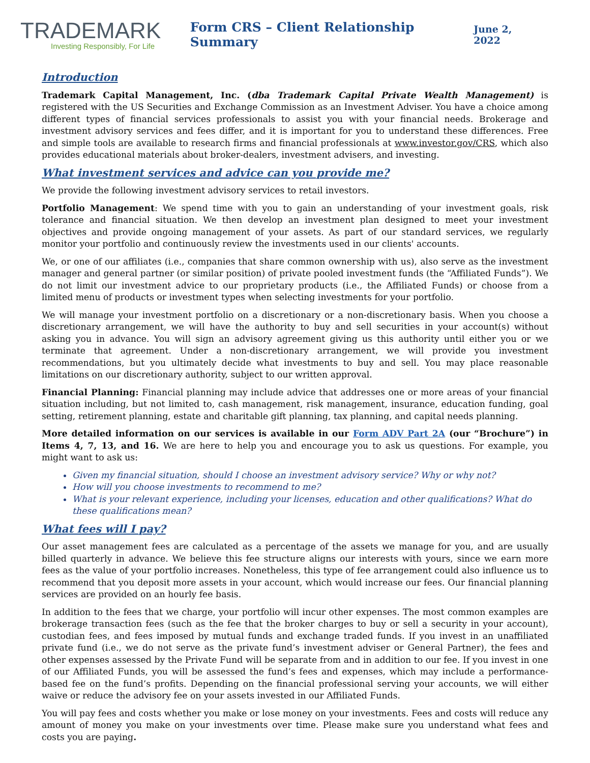TRADEMARK
Investing Responsibly, For Life
Form CRS – Client Relationship Summary
June 2, 2022
Introduction
Trademark Capital Management, Inc. (dba Trademark Capital Private Wealth Management) is registered with the US Securities and Exchange Commission as an Investment Adviser. You have a choice among different types of financial services professionals to assist you with your financial needs. Brokerage and investment advisory services and fees differ, and it is important for you to understand these differences. Free and simple tools are available to research firms and financial professionals at www.investor.gov/CRS, which also provides educational materials about broker-dealers, investment advisers, and investing.
What investment services and advice can you provide me?
We provide the following investment advisory services to retail investors.
Portfolio Management: We spend time with you to gain an understanding of your investment goals, risk tolerance and financial situation. We then develop an investment plan designed to meet your investment objectives and provide ongoing management of your assets. As part of our standard services, we regularly monitor your portfolio and continuously review the investments used in our clients' accounts.
We, or one of our affiliates (i.e., companies that share common ownership with us), also serve as the investment manager and general partner (or similar position) of private pooled investment funds (the “Affiliated Funds”). We do not limit our investment advice to our proprietary products (i.e., the Affiliated Funds) or choose from a limited menu of products or investment types when selecting investments for your portfolio.
We will manage your investment portfolio on a discretionary or a non-discretionary basis. When you choose a discretionary arrangement, we will have the authority to buy and sell securities in your account(s) without asking you in advance. You will sign an advisory agreement giving us this authority until either you or we terminate that agreement. Under a non-discretionary arrangement, we will provide you investment recommendations, but you ultimately decide what investments to buy and sell. You may place reasonable limitations on our discretionary authority, subject to our written approval.
Financial Planning: Financial planning may include advice that addresses one or more areas of your financial situation including, but not limited to, cash management, risk management, insurance, education funding, goal setting, retirement planning, estate and charitable gift planning, tax planning, and capital needs planning.
More detailed information on our services is available in our Form ADV Part 2A (our “Brochure”) in Items 4, 7, 13, and 16. We are here to help you and encourage you to ask us questions. For example, you might want to ask us:
Given my financial situation, should I choose an investment advisory service? Why or why not?
How will you choose investments to recommend to me?
What is your relevant experience, including your licenses, education and other qualifications? What do these qualifications mean?
What fees will I pay?
Our asset management fees are calculated as a percentage of the assets we manage for you, and are usually billed quarterly in advance. We believe this fee structure aligns our interests with yours, since we earn more fees as the value of your portfolio increases. Nonetheless, this type of fee arrangement could also influence us to recommend that you deposit more assets in your account, which would increase our fees. Our financial planning services are provided on an hourly fee basis.
In addition to the fees that we charge, your portfolio will incur other expenses. The most common examples are brokerage transaction fees (such as the fee that the broker charges to buy or sell a security in your account), custodian fees, and fees imposed by mutual funds and exchange traded funds. If you invest in an unaffiliated private fund (i.e., we do not serve as the private fund’s investment adviser or General Partner), the fees and other expenses assessed by the Private Fund will be separate from and in addition to our fee. If you invest in one of our Affiliated Funds, you will be assessed the fund’s fees and expenses, which may include a performance-based fee on the fund’s profits. Depending on the financial professional serving your accounts, we will either waive or reduce the advisory fee on your assets invested in our Affiliated Funds.
You will pay fees and costs whether you make or lose money on your investments. Fees and costs will reduce any amount of money you make on your investments over time. Please make sure you understand what fees and costs you are paying.